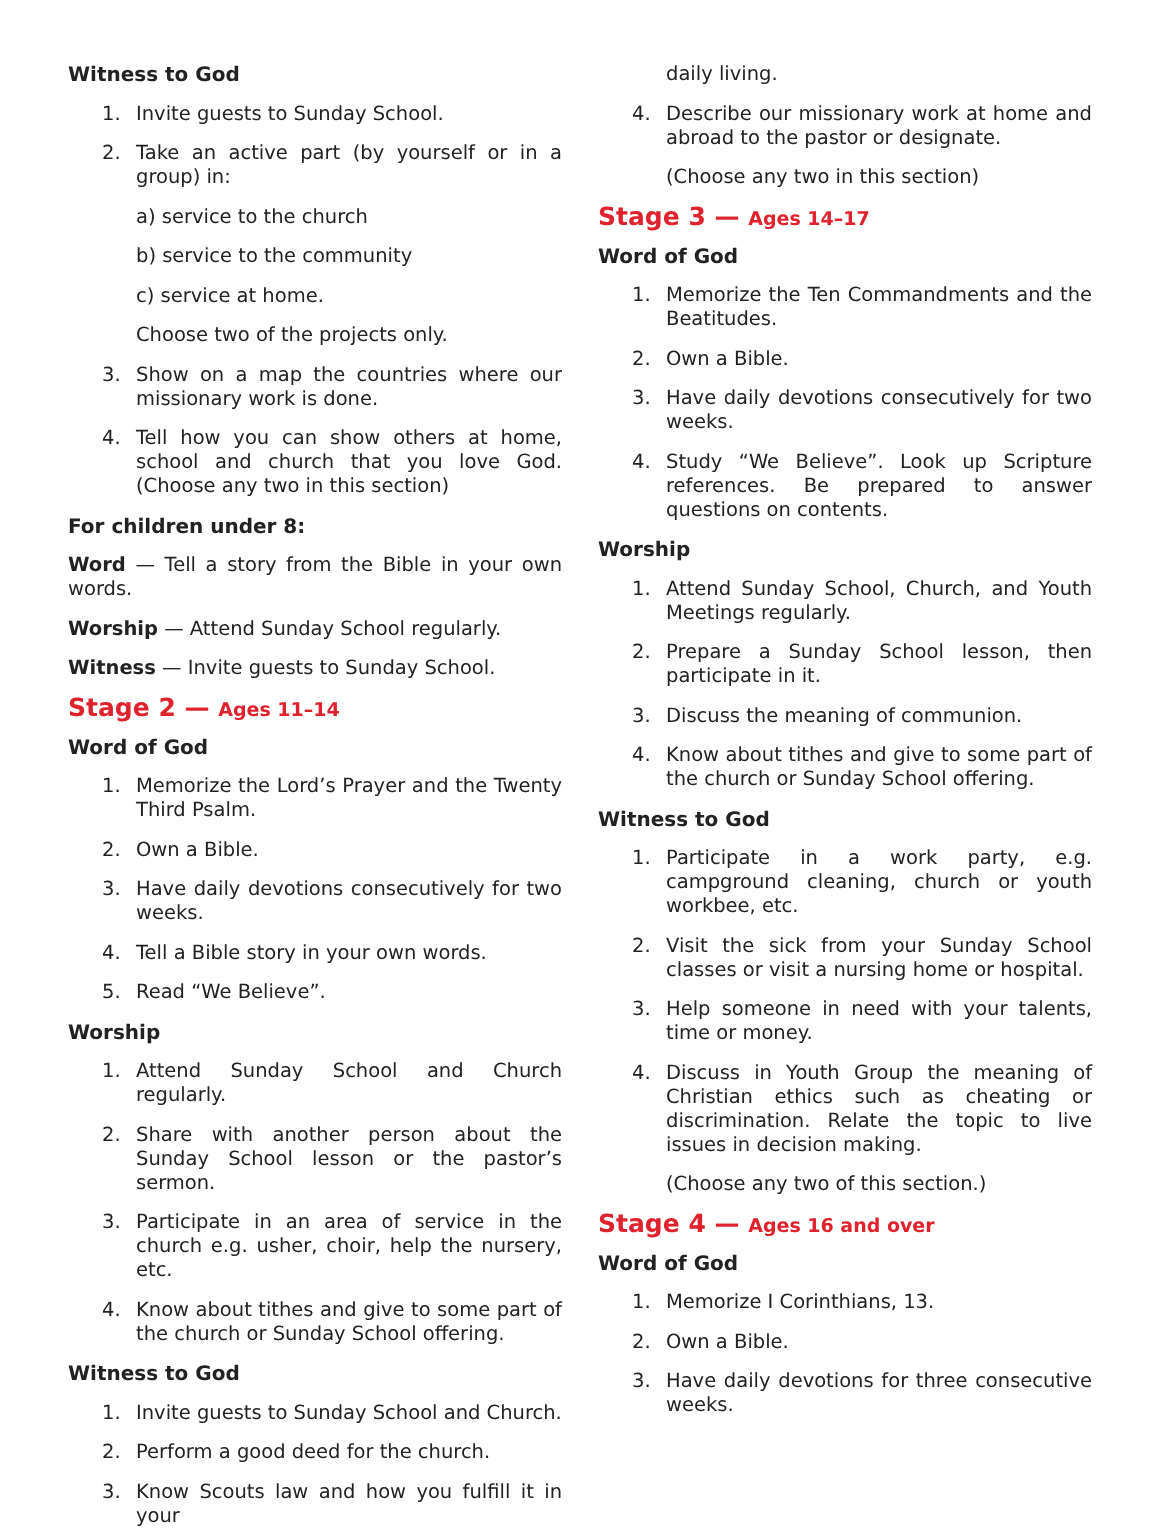Witness to God
1. Invite guests to Sunday School.
2. Take an active part (by yourself or in a group) in:
a) service to the church
b) service to the community
c) service at home.
Choose two of the projects only.
3. Show on a map the countries where our missionary work is done.
4. Tell how you can show others at home, school and church that you love God. (Choose any two in this section)
For children under 8:
Word — Tell a story from the Bible in your own words.
Worship — Attend Sunday School regularly.
Witness — Invite guests to Sunday School.
Stage 2 — Ages 11–14
Word of God
1. Memorize the Lord’s Prayer and the Twenty Third Psalm.
2. Own a Bible.
3. Have daily devotions consecutively for two weeks.
4. Tell a Bible story in your own words.
5. Read “We Believe”.
Worship
1. Attend Sunday School and Church regularly.
2. Share with another person about the Sunday School lesson or the pastor’s sermon.
3. Participate in an area of service in the church e.g. usher, choir, help the nursery, etc.
4. Know about tithes and give to some part of the church or Sunday School offering.
Witness to God
1. Invite guests to Sunday School and Church.
2. Perform a good deed for the church.
3. Know Scouts law and how you fulfill it in your
daily living.
4. Describe our missionary work at home and abroad to the pastor or designate.
(Choose any two in this section)
Stage 3 — Ages 14–17
Word of God
1. Memorize the Ten Commandments and the Beatitudes.
2. Own a Bible.
3. Have daily devotions consecutively for two weeks.
4. Study “We Believe”. Look up Scripture references. Be prepared to answer questions on contents.
Worship
1. Attend Sunday School, Church, and Youth Meetings regularly.
2. Prepare a Sunday School lesson, then participate in it.
3. Discuss the meaning of communion.
4. Know about tithes and give to some part of the church or Sunday School offering.
Witness to God
1. Participate in a work party, e.g. campground cleaning, church or youth workbee, etc.
2. Visit the sick from your Sunday School classes or visit a nursing home or hospital.
3. Help someone in need with your talents, time or money.
4. Discuss in Youth Group the meaning of Christian ethics such as cheating or discrimination. Relate the topic to live issues in decision making.
(Choose any two of this section.)
Stage 4 — Ages 16 and over
Word of God
1. Memorize I Corinthians, 13.
2. Own a Bible.
3. Have daily devotions for three consecutive weeks.